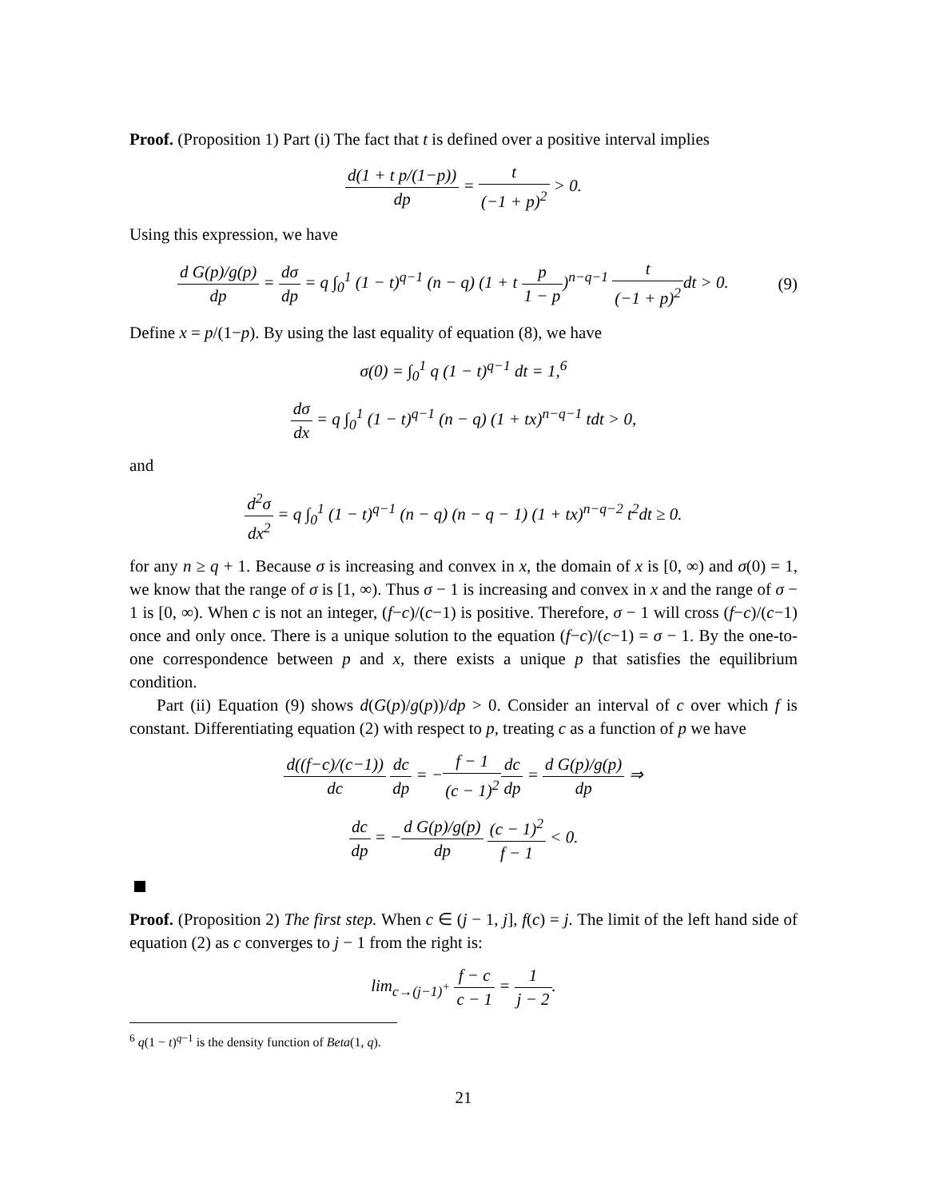Proof. (Proposition 1) Part (i) The fact that t is defined over a positive interval implies
d(1 + t p/(1−p)) dp = t (−1 + p)<sup>2</sup> > 0.
Using this expression, we have
d G(p)/g(p) dp = dσ dp = q ∫<sub>0</sub><sup>1</sup> (1 − t)<sup>q−1</sup> (n − q) (1 + t p 1 − p)<sup>n−q−1</sup> t (−1 + p)<sup>2</sup>dt > 0. (9)
Define x = p/(1−p). By using the last equality of equation (8), we have
σ(0) = ∫<sub>0</sub><sup>1</sup> q (1 − t)<sup>q−1</sup> dt = 1,<sup>6</sup>
dσ dx = q ∫<sub>0</sub><sup>1</sup> (1 − t)<sup>q−1</sup> (n − q) (1 + tx)<sup>n−q−1</sup> tdt > 0,
and
d<sup>2</sup>σ dx<sup>2</sup> = q ∫<sub>0</sub><sup>1</sup> (1 − t)<sup>q−1</sup> (n − q) (n − q − 1) (1 + tx)<sup>n−q−2</sup> t<sup>2</sup>dt ≥ 0.
for any n ≥ q + 1. Because σ is increasing and convex in x, the domain of x is [0, ∞) and σ(0) = 1, we know that the range of σ is [1, ∞). Thus σ − 1 is increasing and convex in x and the range of σ − 1 is [0, ∞). When c is not an integer, (f−c)/(c−1) is positive. Therefore, σ − 1 will cross (f−c)/(c−1) once and only once. There is a unique solution to the equation (f−c)/(c−1) = σ − 1. By the one-to-one correspondence between p and x, there exists a unique p that satisfies the equilibrium condition.
Part (ii) Equation (9) shows d(G(p)/g(p))/dp > 0. Consider an interval of c over which f is constant. Differentiating equation (2) with respect to p, treating c as a function of p we have
d((f−c)/(c−1)) dc dc dp = −f − 1 (c − 1)<sup>2</sup> dc dp = d G(p)/g(p) dp ⇒
dc dp = −d G(p)/g(p) dp (c − 1)<sup>2</sup> f − 1 < 0.
Proof. (Proposition 2) The first step. When c ∈ (j − 1, j], f(c) = j. The limit of the left hand side of equation (2) as c converges to j − 1 from the right is:
lim<sub>c→(j−1)<sup>+</sup></sub> f − c c − 1 = 1 j − 2.
<sup>6</sup> q(1 − t)<sup>q−1</sup> is the density function of Beta(1, q).
21